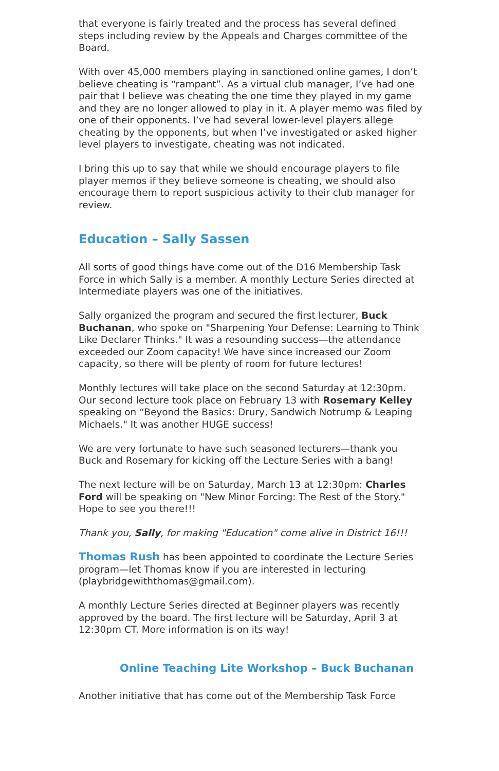that everyone is fairly treated and the process has several defined steps including review by the Appeals and Charges committee of the Board.
With over 45,000 members playing in sanctioned online games, I don’t believe cheating is “rampant”. As a virtual club manager, I’ve had one pair that I believe was cheating the one time they played in my game and they are no longer allowed to play in it. A player memo was filed by one of their opponents. I’ve had several lower-level players allege cheating by the opponents, but when I’ve investigated or asked higher level players to investigate, cheating was not indicated.
I bring this up to say that while we should encourage players to file player memos if they believe someone is cheating, we should also encourage them to report suspicious activity to their club manager for review.
Education – Sally Sassen
All sorts of good things have come out of the D16 Membership Task Force in which Sally is a member. A monthly Lecture Series directed at Intermediate players was one of the initiatives.
Sally organized the program and secured the first lecturer, Buck Buchanan, who spoke on "Sharpening Your Defense: Learning to Think Like Declarer Thinks." It was a resounding success—the attendance exceeded our Zoom capacity! We have since increased our Zoom capacity, so there will be plenty of room for future lectures!
Monthly lectures will take place on the second Saturday at 12:30pm. Our second lecture took place on February 13 with Rosemary Kelley speaking on “Beyond the Basics: Drury, Sandwich Notrump & Leaping Michaels." It was another HUGE success!
We are very fortunate to have such seasoned lecturers—thank you Buck and Rosemary for kicking off the Lecture Series with a bang!
The next lecture will be on Saturday, March 13 at 12:30pm: Charles Ford will be speaking on "New Minor Forcing: The Rest of the Story." Hope to see you there!!!
Thank you, Sally, for making "Education" come alive in District 16!!!
Thomas Rush has been appointed to coordinate the Lecture Series program—let Thomas know if you are interested in lecturing (playbridgewiththomas@gmail.com).
A monthly Lecture Series directed at Beginner players was recently approved by the board. The first lecture will be Saturday, April 3 at 12:30pm CT. More information is on its way!
Online Teaching Lite Workshop – Buck Buchanan
Another initiative that has come out of the Membership Task Force